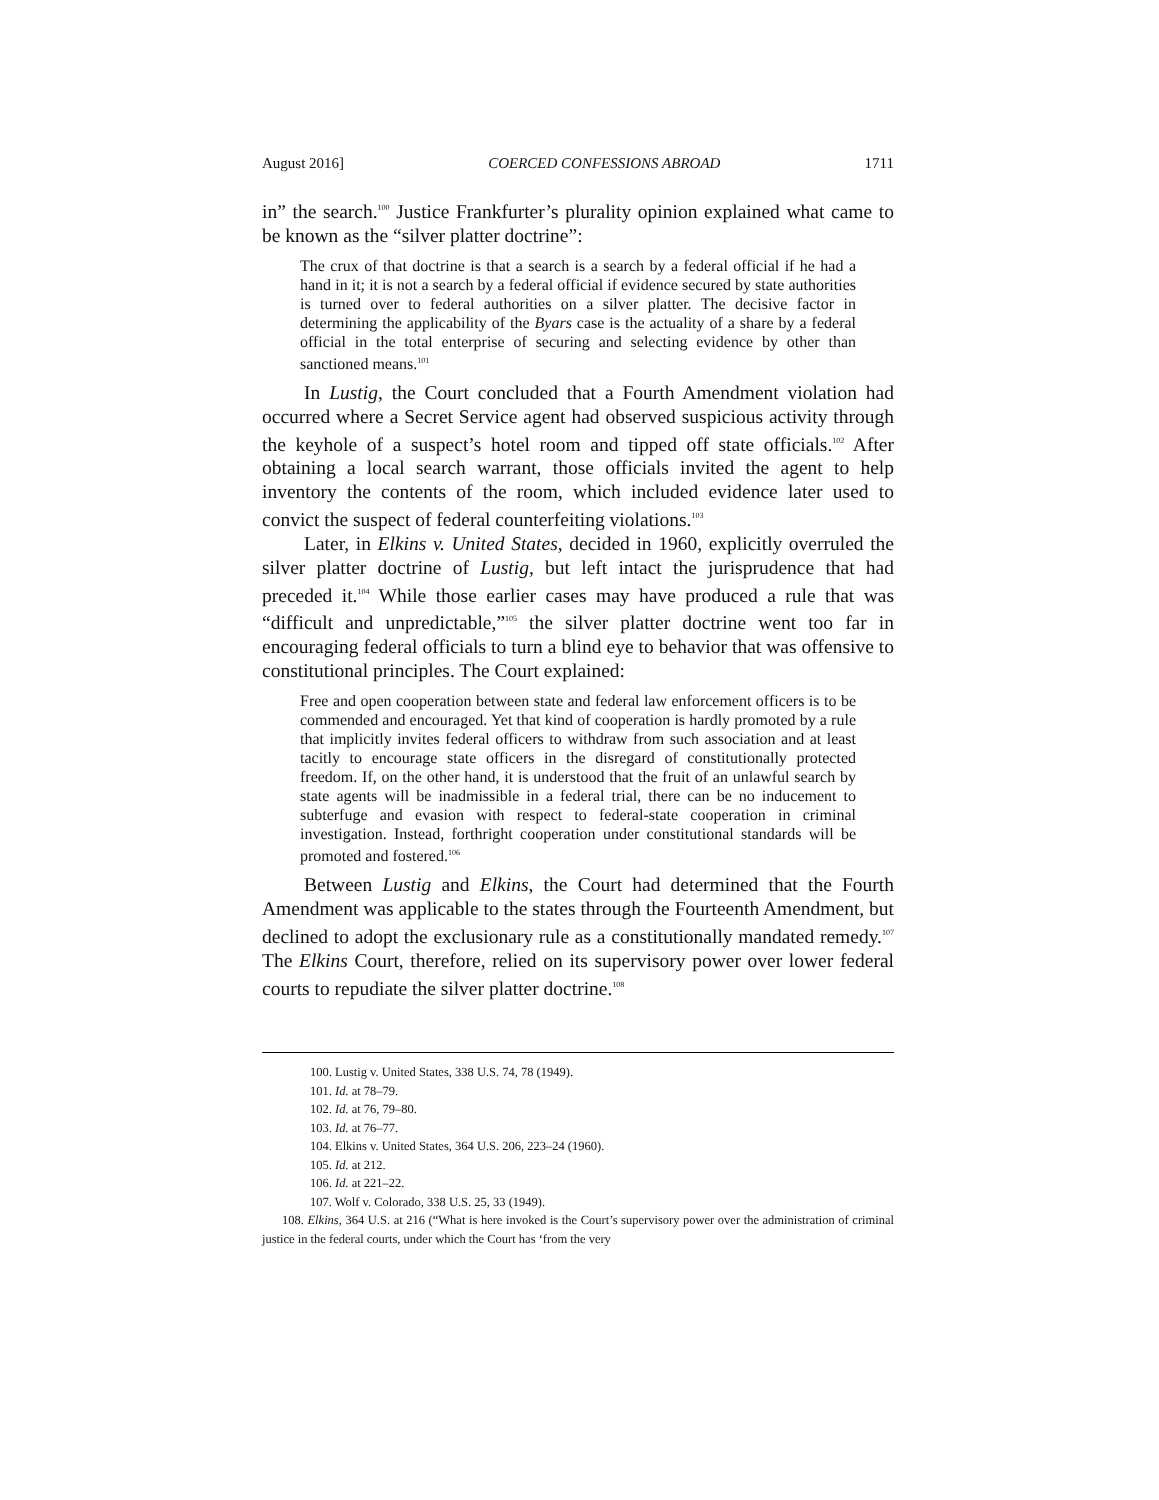August 2016] COERCED CONFESSIONS ABROAD 1711
in” the search.<sup>100</sup> Justice Frankfurter’s plurality opinion explained what came to be known as the “silver platter doctrine”:
The crux of that doctrine is that a search is a search by a federal official if he had a hand in it; it is not a search by a federal official if evidence secured by state authorities is turned over to federal authorities on a silver platter. The decisive factor in determining the applicability of the Byars case is the actuality of a share by a federal official in the total enterprise of securing and selecting evidence by other than sanctioned means.<sup>101</sup>
In Lustig, the Court concluded that a Fourth Amendment violation had occurred where a Secret Service agent had observed suspicious activity through the keyhole of a suspect’s hotel room and tipped off state officials.<sup>102</sup> After obtaining a local search warrant, those officials invited the agent to help inventory the contents of the room, which included evidence later used to convict the suspect of federal counterfeiting violations.<sup>103</sup>
Later, in Elkins v. United States, decided in 1960, explicitly overruled the silver platter doctrine of Lustig, but left intact the jurisprudence that had preceded it.<sup>104</sup> While those earlier cases may have produced a rule that was “difficult and unpredictable,”<sup>105</sup> the silver platter doctrine went too far in encouraging federal officials to turn a blind eye to behavior that was offensive to constitutional principles. The Court explained:
Free and open cooperation between state and federal law enforcement officers is to be commended and encouraged. Yet that kind of cooperation is hardly promoted by a rule that implicitly invites federal officers to withdraw from such association and at least tacitly to encourage state officers in the disregard of constitutionally protected freedom. If, on the other hand, it is understood that the fruit of an unlawful search by state agents will be inadmissible in a federal trial, there can be no inducement to subterfuge and evasion with respect to federal-state cooperation in criminal investigation. Instead, forthright cooperation under constitutional standards will be promoted and fostered.<sup>106</sup>
Between Lustig and Elkins, the Court had determined that the Fourth Amendment was applicable to the states through the Fourteenth Amendment, but declined to adopt the exclusionary rule as a constitutionally mandated remedy.<sup>107</sup> The Elkins Court, therefore, relied on its supervisory power over lower federal courts to repudiate the silver platter doctrine.<sup>108</sup>
100. Lustig v. United States, 338 U.S. 74, 78 (1949).
101. Id. at 78–79.
102. Id. at 76, 79–80.
103. Id. at 76–77.
104. Elkins v. United States, 364 U.S. 206, 223–24 (1960).
105. Id. at 212.
106. Id. at 221–22.
107. Wolf v. Colorado, 338 U.S. 25, 33 (1949).
108. Elkins, 364 U.S. at 216 (“What is here invoked is the Court’s supervisory power over the administration of criminal justice in the federal courts, under which the Court has ‘from the very